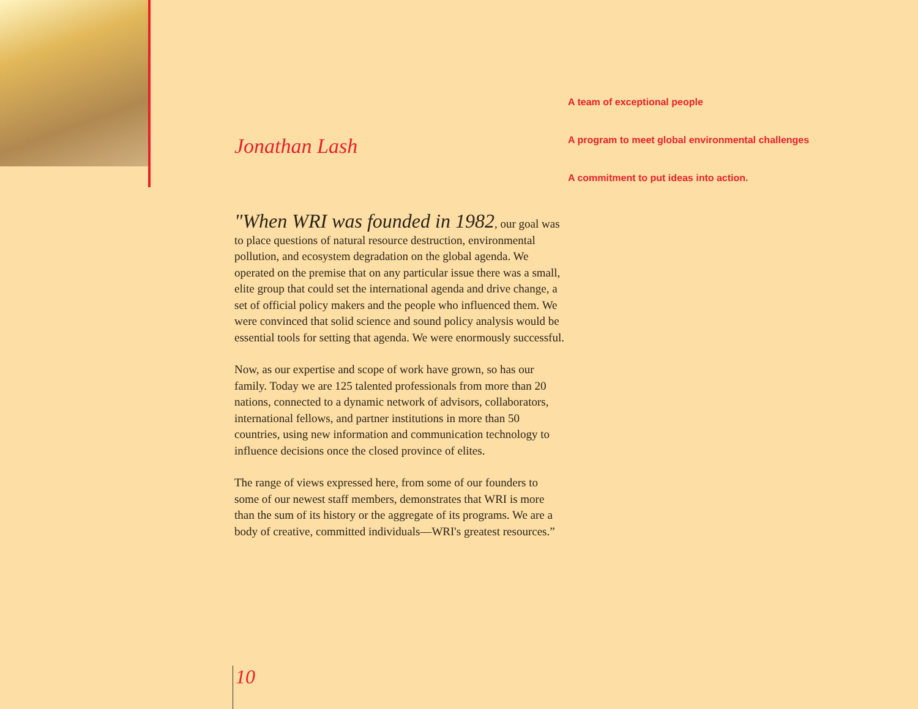A team of exceptional people
A program to meet global environmental challenges
A commitment to put ideas into action.
Jonathan Lash
"When WRI was founded in 1982, our goal was to place questions of natural resource destruction, environmental pollution, and ecosystem degradation on the global agenda. We operated on the premise that on any particular issue there was a small, elite group that could set the international agenda and drive change, a set of official policy makers and the people who influenced them. We were convinced that solid science and sound policy analysis would be essential tools for setting that agenda. We were enormously successful.
Now, as our expertise and scope of work have grown, so has our family. Today we are 125 talented professionals from more than 20 nations, connected to a dynamic network of advisors, collaborators, international fellows, and partner institutions in more than 50 countries, using new information and communication technology to influence decisions once the closed province of elites.
The range of views expressed here, from some of our founders to some of our newest staff members, demonstrates that WRI is more than the sum of its history or the aggregate of its programs. We are a body of creative, committed individuals—WRI's greatest resources.”
10